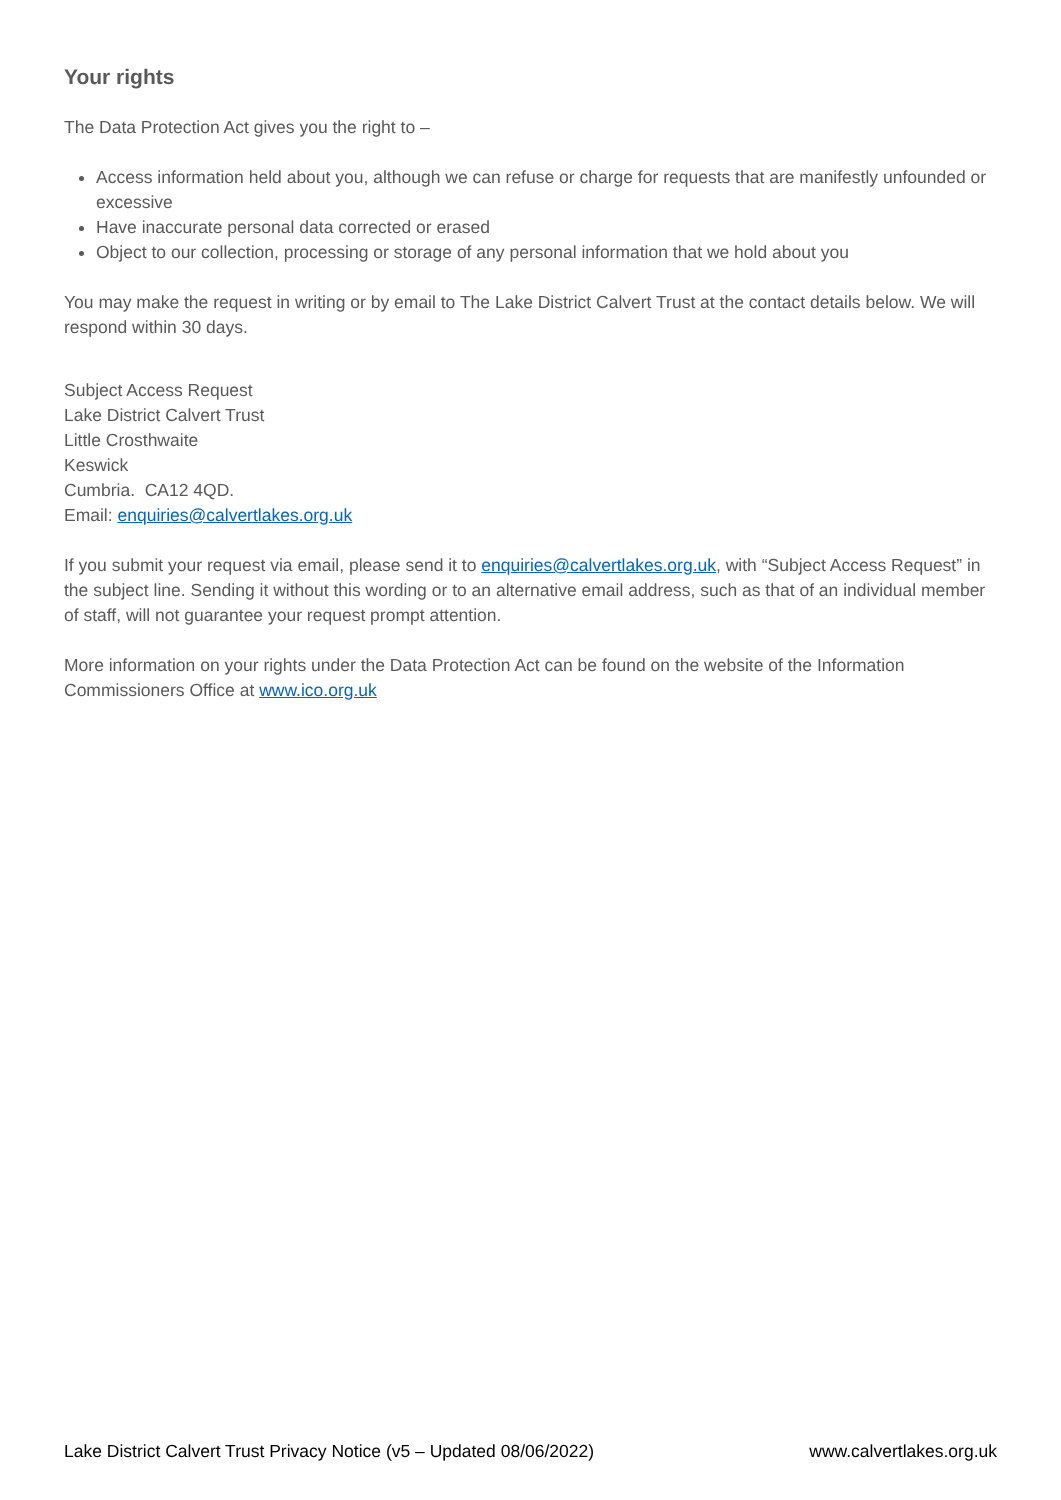Your rights
The Data Protection Act gives you the right to –
Access information held about you, although we can refuse or charge for requests that are manifestly unfounded or excessive
Have inaccurate personal data corrected or erased
Object to our collection, processing or storage of any personal information that we hold about you
You may make the request in writing or by email to The Lake District Calvert Trust at the contact details below. We will respond within 30 days.
Subject Access Request
Lake District Calvert Trust
Little Crosthwaite
Keswick
Cumbria. CA12 4QD.
Email: enquiries@calvertlakes.org.uk
If you submit your request via email, please send it to enquiries@calvertlakes.org.uk, with “Subject Access Request” in the subject line. Sending it without this wording or to an alternative email address, such as that of an individual member of staff, will not guarantee your request prompt attention.
More information on your rights under the Data Protection Act can be found on the website of the Information Commissioners Office at www.ico.org.uk
Lake District Calvert Trust Privacy Notice (v5 – Updated 08/06/2022) www.calvertlakes.org.uk